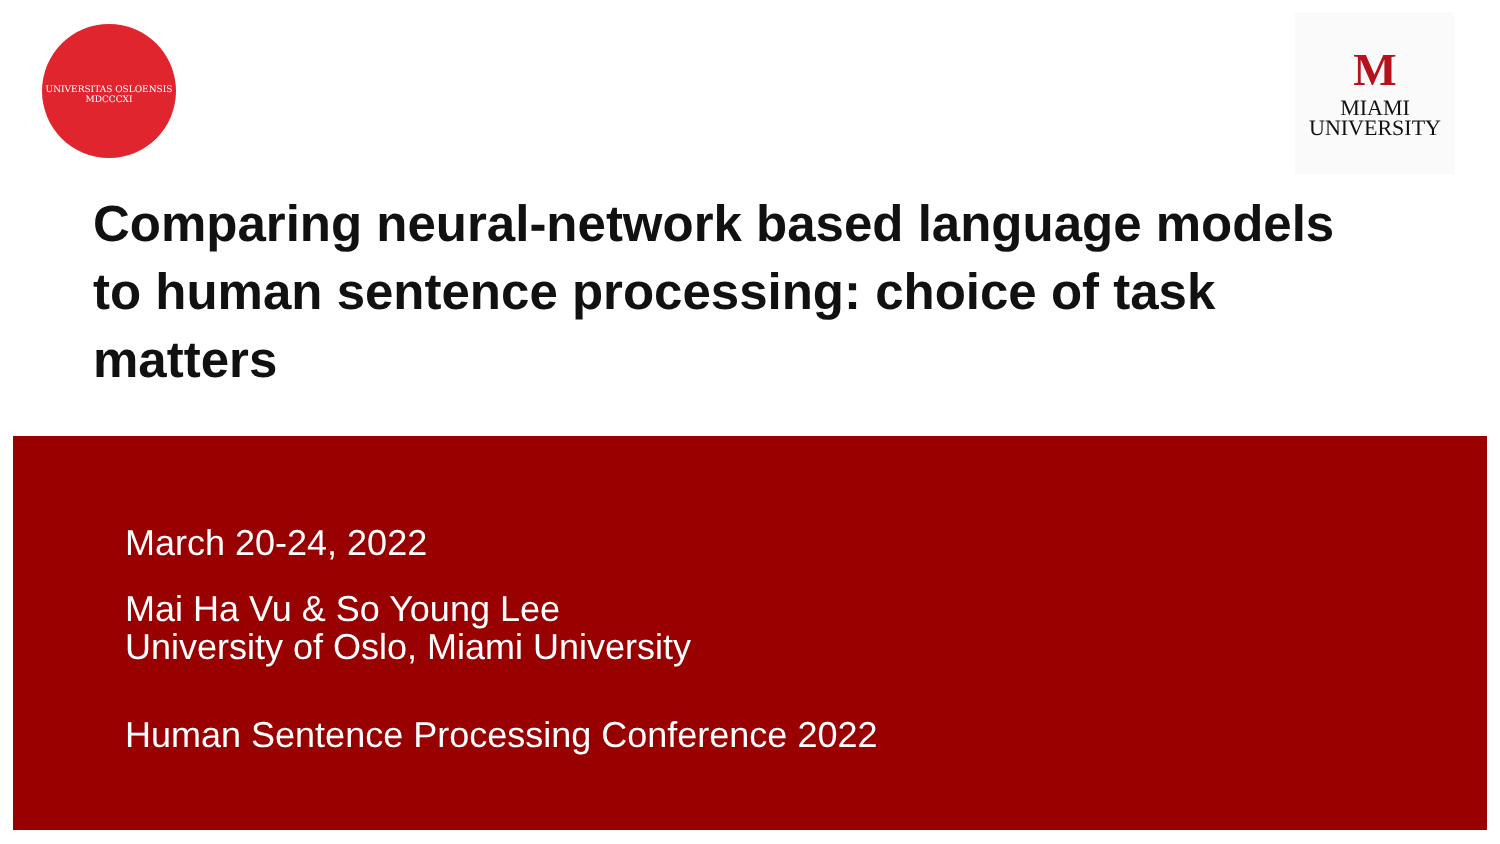UNIVERSITAS OSLOENSIS
MDCCCXI
M
MIAMI
UNIVERSITY
Comparing neural-network based language models to human sentence processing: choice of task matters
March 20-24, 2022
Mai Ha Vu & So Young Lee
University of Oslo, Miami University
Human Sentence Processing Conference 2022